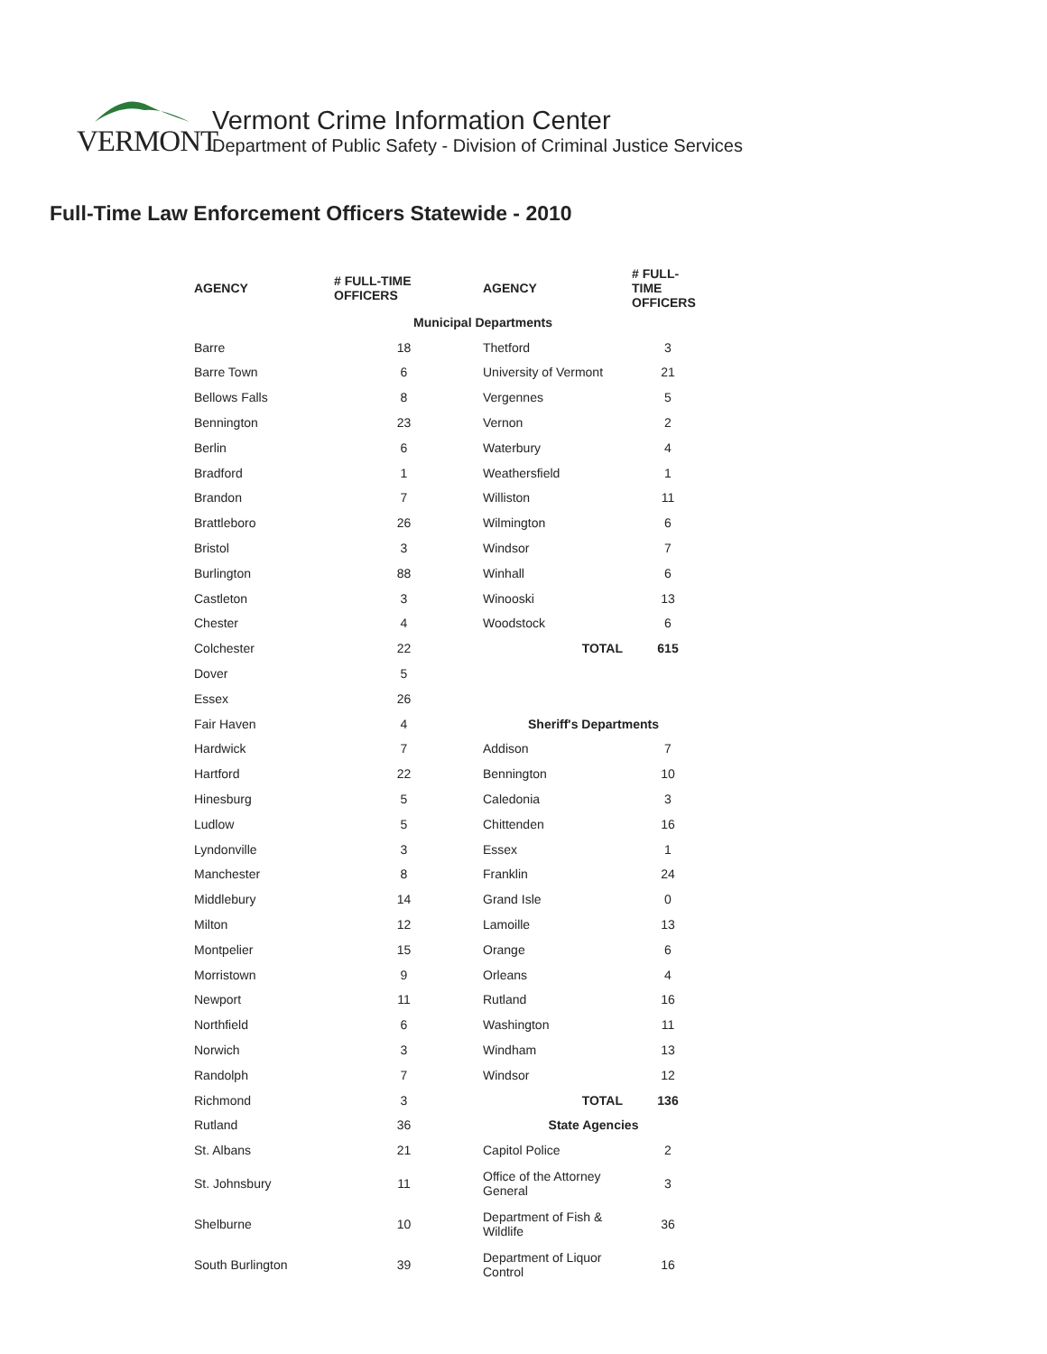VERMONT
Vermont Crime Information Center
Department of Public Safety - Division of Criminal Justice Services
Full-Time Law Enforcement Officers Statewide - 2010
| AGENCY | # FULL-TIME OFFICERS | AGENCY | # FULL- TIME OFFICERS |
| --- | --- | --- | --- |
| Municipal Departments | | | |
| Barre | 18 | Thetford | 3 |
| Barre Town | 6 | University of Vermont | 21 |
| Bellows Falls | 8 | Vergennes | 5 |
| Bennington | 23 | Vernon | 2 |
| Berlin | 6 | Waterbury | 4 |
| Bradford | 1 | Weathersfield | 1 |
| Brandon | 7 | Williston | 11 |
| Brattleboro | 26 | Wilmington | 6 |
| Bristol | 3 | Windsor | 7 |
| Burlington | 88 | Winhall | 6 |
| Castleton | 3 | Winooski | 13 |
| Chester | 4 | Woodstock | 6 |
| Colchester | 22 | TOTAL | 615 |
| Dover | 5 | | |
| Essex | 26 | | |
| Fair Haven | 4 | Sheriff's Departments | |
| Hardwick | 7 | Addison | 7 |
| Hartford | 22 | Bennington | 10 |
| Hinesburg | 5 | Caledonia | 3 |
| Ludlow | 5 | Chittenden | 16 |
| Lyndonville | 3 | Essex | 1 |
| Manchester | 8 | Franklin | 24 |
| Middlebury | 14 | Grand Isle | 0 |
| Milton | 12 | Lamoille | 13 |
| Montpelier | 15 | Orange | 6 |
| Morristown | 9 | Orleans | 4 |
| Newport | 11 | Rutland | 16 |
| Northfield | 6 | Washington | 11 |
| Norwich | 3 | Windham | 13 |
| Randolph | 7 | Windsor | 12 |
| Richmond | 3 | TOTAL | 136 |
| Rutland | 36 | State Agencies | |
| St. Albans | 21 | Capitol Police | 2 |
| St. Johnsbury | 11 | Office of the Attorney General | 3 |
| Shelburne | 10 | Department of Fish & Wildlife | 36 |
| South Burlington | 39 | Department of Liquor Control | 16 |